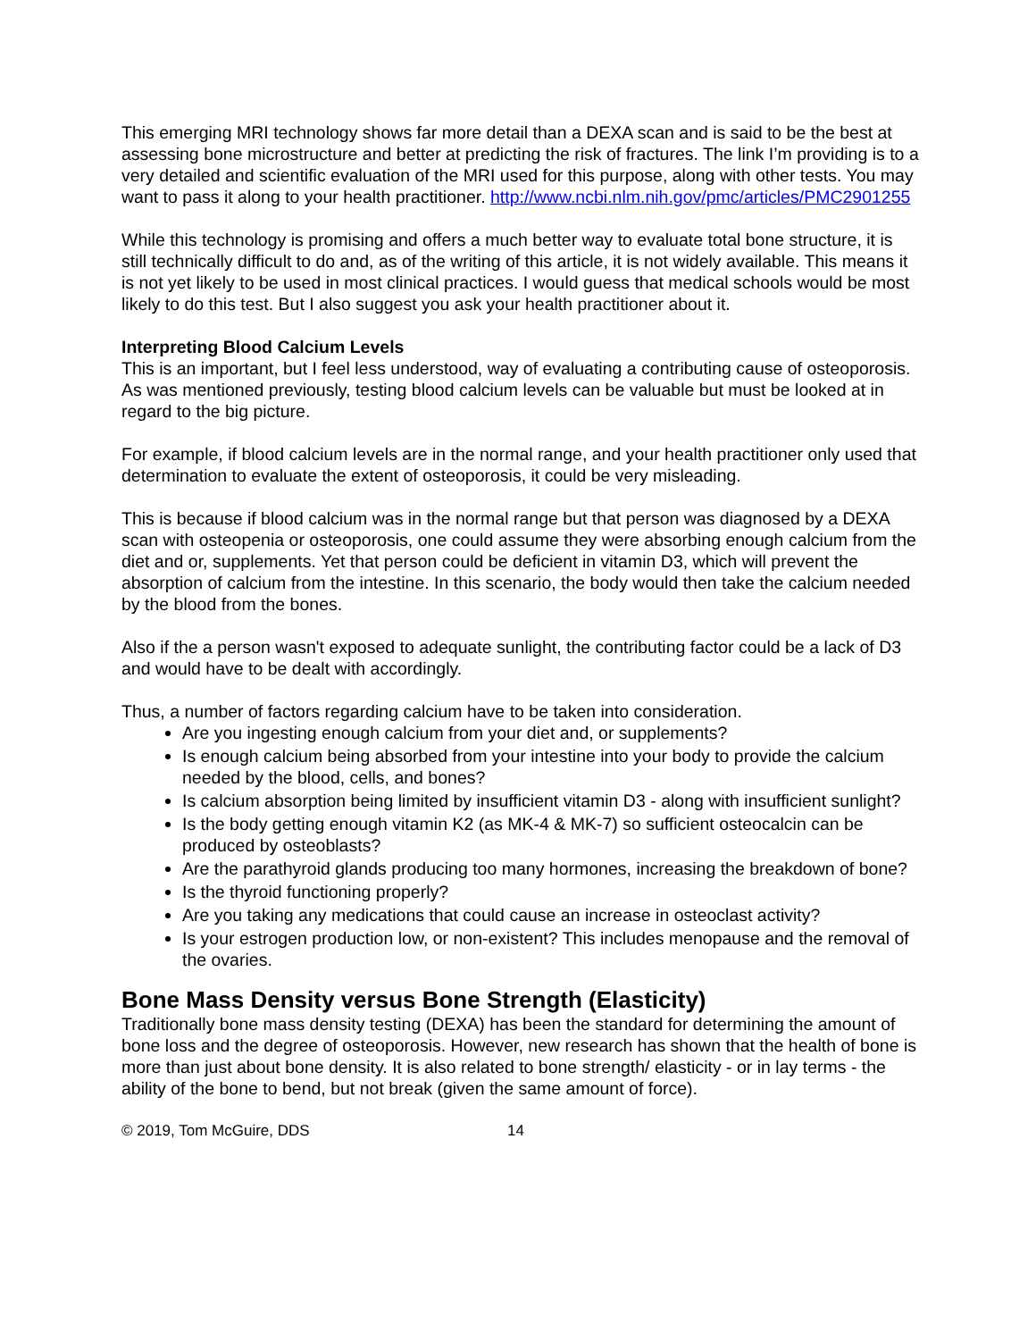This emerging MRI technology shows far more detail than a DEXA scan and is said to be the best at assessing bone microstructure and better at predicting the risk of fractures. The link I’m providing is to a very detailed and scientific evaluation of the MRI used for this purpose, along with other tests. You may want to pass it along to your health practitioner. http://www.ncbi.nlm.nih.gov/pmc/articles/PMC2901255
While this technology is promising and offers a much better way to evaluate total bone structure, it is still technically difficult to do and, as of the writing of this article, it is not widely available. This means it is not yet likely to be used in most clinical practices. I would guess that medical schools would be most likely to do this test. But I also suggest you ask your health practitioner about it.
Interpreting Blood Calcium Levels
This is an important, but I feel less understood, way of evaluating a contributing cause of osteoporosis. As was mentioned previously, testing blood calcium levels can be valuable but must be looked at in regard to the big picture.
For example, if blood calcium levels are in the normal range, and your health practitioner only used that determination to evaluate the extent of osteoporosis, it could be very misleading.
This is because if blood calcium was in the normal range but that person was diagnosed by a DEXA scan with osteopenia or osteoporosis, one could assume they were absorbing enough calcium from the diet and or, supplements. Yet that person could be deficient in vitamin D3, which will prevent the absorption of calcium from the intestine. In this scenario, the body would then take the calcium needed by the blood from the bones.
Also if the a person wasn't exposed to adequate sunlight, the contributing factor could be a lack of D3 and would have to be dealt with accordingly.
Thus, a number of factors regarding calcium have to be taken into consideration.
Are you ingesting enough calcium from your diet and, or supplements?
Is enough calcium being absorbed from your intestine into your body to provide the calcium needed by the blood, cells, and bones?
Is calcium absorption being limited by insufficient vitamin D3 - along with insufficient sunlight?
Is the body getting enough vitamin K2 (as MK-4 & MK-7) so sufficient osteocalcin can be produced by osteoblasts?
Are the parathyroid glands producing too many hormones, increasing the breakdown of bone?
Is the thyroid functioning properly?
Are you taking any medications that could cause an increase in osteoclast activity?
Is your estrogen production low, or non-existent? This includes menopause and the removal of the ovaries.
Bone Mass Density versus Bone Strength (Elasticity)
Traditionally bone mass density testing (DEXA) has been the standard for determining the amount of bone loss and the degree of osteoporosis. However, new research has shown that the health of bone is more than just about bone density. It is also related to bone strength/ elasticity - or in lay terms - the ability of the bone to bend, but not break (given the same amount of force).
© 2019, Tom McGuire, DDS 14